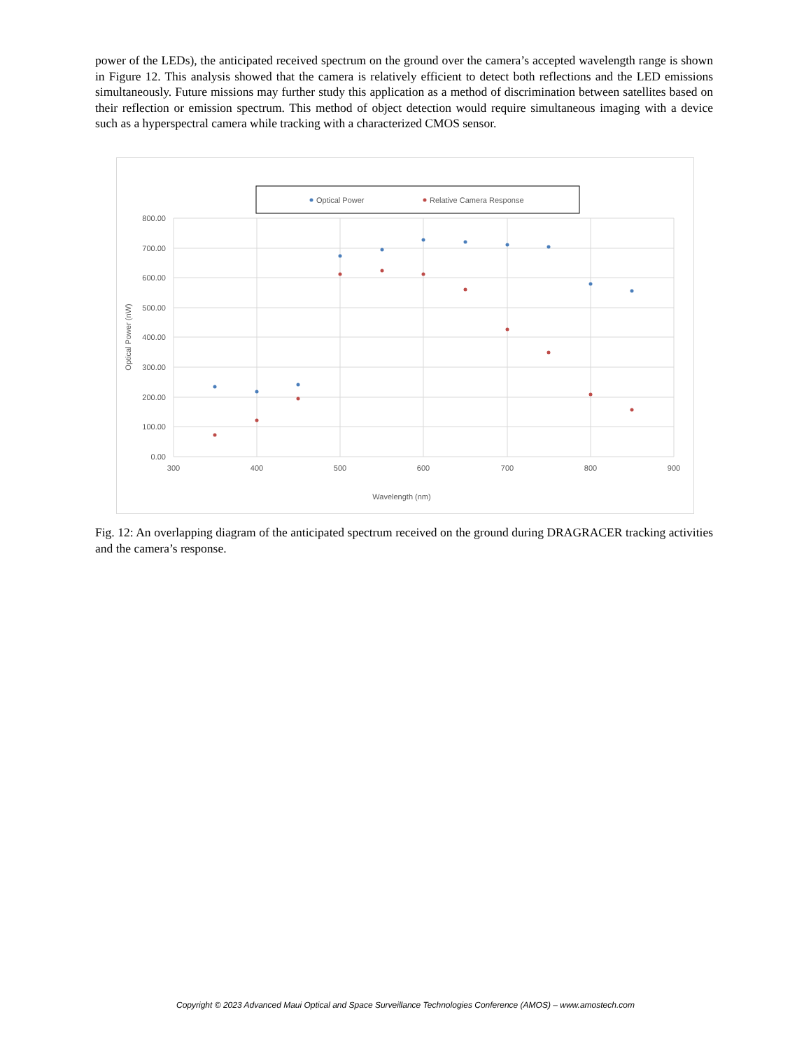power of the LEDs), the anticipated received spectrum on the ground over the camera’s accepted wavelength range is shown in Figure 12. This analysis showed that the camera is relatively efficient to detect both reflections and the LED emissions simultaneously. Future missions may further study this application as a method of discrimination between satellites based on their reflection or emission spectrum. This method of object detection would require simultaneous imaging with a device such as a hyperspectral camera while tracking with a characterized CMOS sensor.
Optical Power
Relative Camera Response
800.00
700.00
600.00
500.00
400.00
300.00
200.00
100.00
0.00
300
400
500
600
700
800
900
Wavelength (nm)
Optical Power (nW)
Fig. 12: An overlapping diagram of the anticipated spectrum received on the ground during DRAGRACER tracking activities and the camera’s response.
Copyright © 2023 Advanced Maui Optical and Space Surveillance Technologies Conference (AMOS) – www.amostech.com